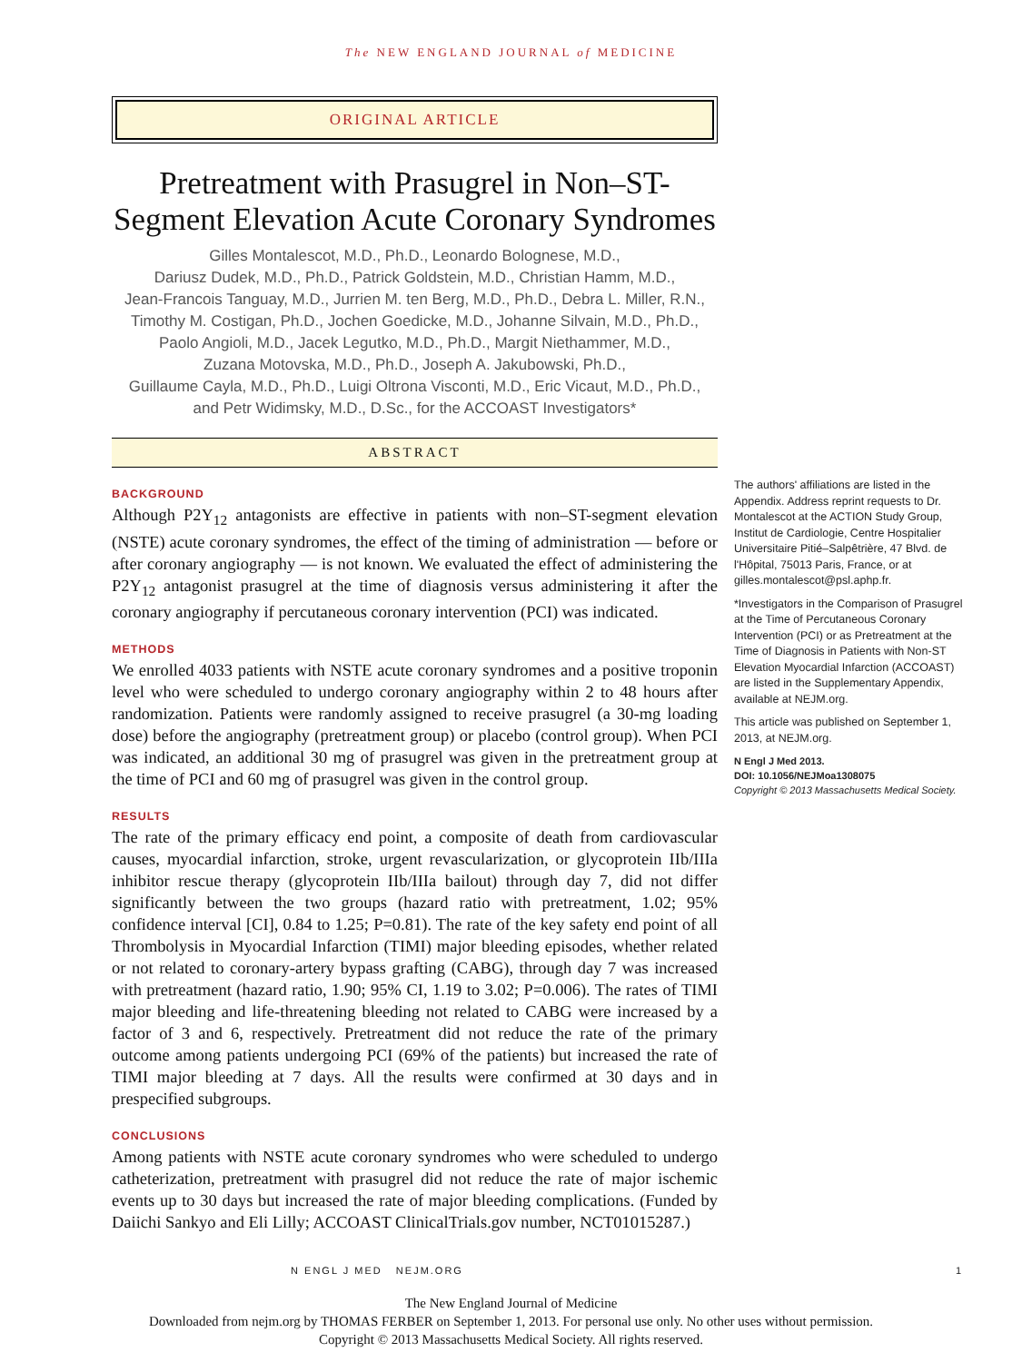The NEW ENGLAND JOURNAL of MEDICINE
ORIGINAL ARTICLE
Pretreatment with Prasugrel in Non–ST-Segment Elevation Acute Coronary Syndromes
Gilles Montalescot, M.D., Ph.D., Leonardo Bolognese, M.D.,
Dariusz Dudek, M.D., Ph.D., Patrick Goldstein, M.D., Christian Hamm, M.D.,
Jean-Francois Tanguay, M.D., Jurrien M. ten Berg, M.D., Ph.D., Debra L. Miller, R.N.,
Timothy M. Costigan, Ph.D., Jochen Goedicke, M.D., Johanne Silvain, M.D., Ph.D.,
Paolo Angioli, M.D., Jacek Legutko, M.D., Ph.D., Margit Niethammer, M.D.,
Zuzana Motovska, M.D., Ph.D., Joseph A. Jakubowski, Ph.D.,
Guillaume Cayla, M.D., Ph.D., Luigi Oltrona Visconti, M.D., Eric Vicaut, M.D., Ph.D.,
and Petr Widimsky, M.D., D.Sc., for the ACCOAST Investigators*
ABSTRACT
BACKGROUND
Although P2Y<sub>12</sub> antagonists are effective in patients with non–ST-segment elevation (NSTE) acute coronary syndromes, the effect of the timing of administration — before or after coronary angiography — is not known. We evaluated the effect of administering the P2Y<sub>12</sub> antagonist prasugrel at the time of diagnosis versus administering it after the coronary angiography if percutaneous coronary intervention (PCI) was indicated.
METHODS
We enrolled 4033 patients with NSTE acute coronary syndromes and a positive troponin level who were scheduled to undergo coronary angiography within 2 to 48 hours after randomization. Patients were randomly assigned to receive prasugrel (a 30-mg loading dose) before the angiography (pretreatment group) or placebo (control group). When PCI was indicated, an additional 30 mg of prasugrel was given in the pretreatment group at the time of PCI and 60 mg of prasugrel was given in the control group.
RESULTS
The rate of the primary efficacy end point, a composite of death from cardiovascular causes, myocardial infarction, stroke, urgent revascularization, or glycoprotein IIb/IIIa inhibitor rescue therapy (glycoprotein IIb/IIIa bailout) through day 7, did not differ significantly between the two groups (hazard ratio with pretreatment, 1.02; 95% confidence interval [CI], 0.84 to 1.25; P=0.81). The rate of the key safety end point of all Thrombolysis in Myocardial Infarction (TIMI) major bleeding episodes, whether related or not related to coronary-artery bypass grafting (CABG), through day 7 was increased with pretreatment (hazard ratio, 1.90; 95% CI, 1.19 to 3.02; P=0.006). The rates of TIMI major bleeding and life-threatening bleeding not related to CABG were increased by a factor of 3 and 6, respectively. Pretreatment did not reduce the rate of the primary outcome among patients undergoing PCI (69% of the patients) but increased the rate of TIMI major bleeding at 7 days. All the results were confirmed at 30 days and in prespecified subgroups.
CONCLUSIONS
Among patients with NSTE acute coronary syndromes who were scheduled to undergo catheterization, pretreatment with prasugrel did not reduce the rate of major ischemic events up to 30 days but increased the rate of major bleeding complications. (Funded by Daiichi Sankyo and Eli Lilly; ACCOAST ClinicalTrials.gov number, NCT01015287.)
The authors' affiliations are listed in the Appendix. Address reprint requests to Dr. Montalescot at the ACTION Study Group, Institut de Cardiologie, Centre Hospitalier Universitaire Pitié–Salpêtrière, 47 Blvd. de l'Hôpital, 75013 Paris, France, or at gilles.montalescot@psl.aphp.fr.
*Investigators in the Comparison of Prasugrel at the Time of Percutaneous Coronary Intervention (PCI) or as Pretreatment at the Time of Diagnosis in Patients with Non-ST Elevation Myocardial Infarction (ACCOAST) are listed in the Supplementary Appendix, available at NEJM.org.
This article was published on September 1, 2013, at NEJM.org.
N Engl J Med 2013.
DOI: 10.1056/NEJMoa1308075
Copyright © 2013 Massachusetts Medical Society.
N ENGL J MED NEJM.ORG 1
The New England Journal of Medicine
Downloaded from nejm.org by THOMAS FERBER on September 1, 2013. For personal use only. No other uses without permission.
Copyright © 2013 Massachusetts Medical Society. All rights reserved.